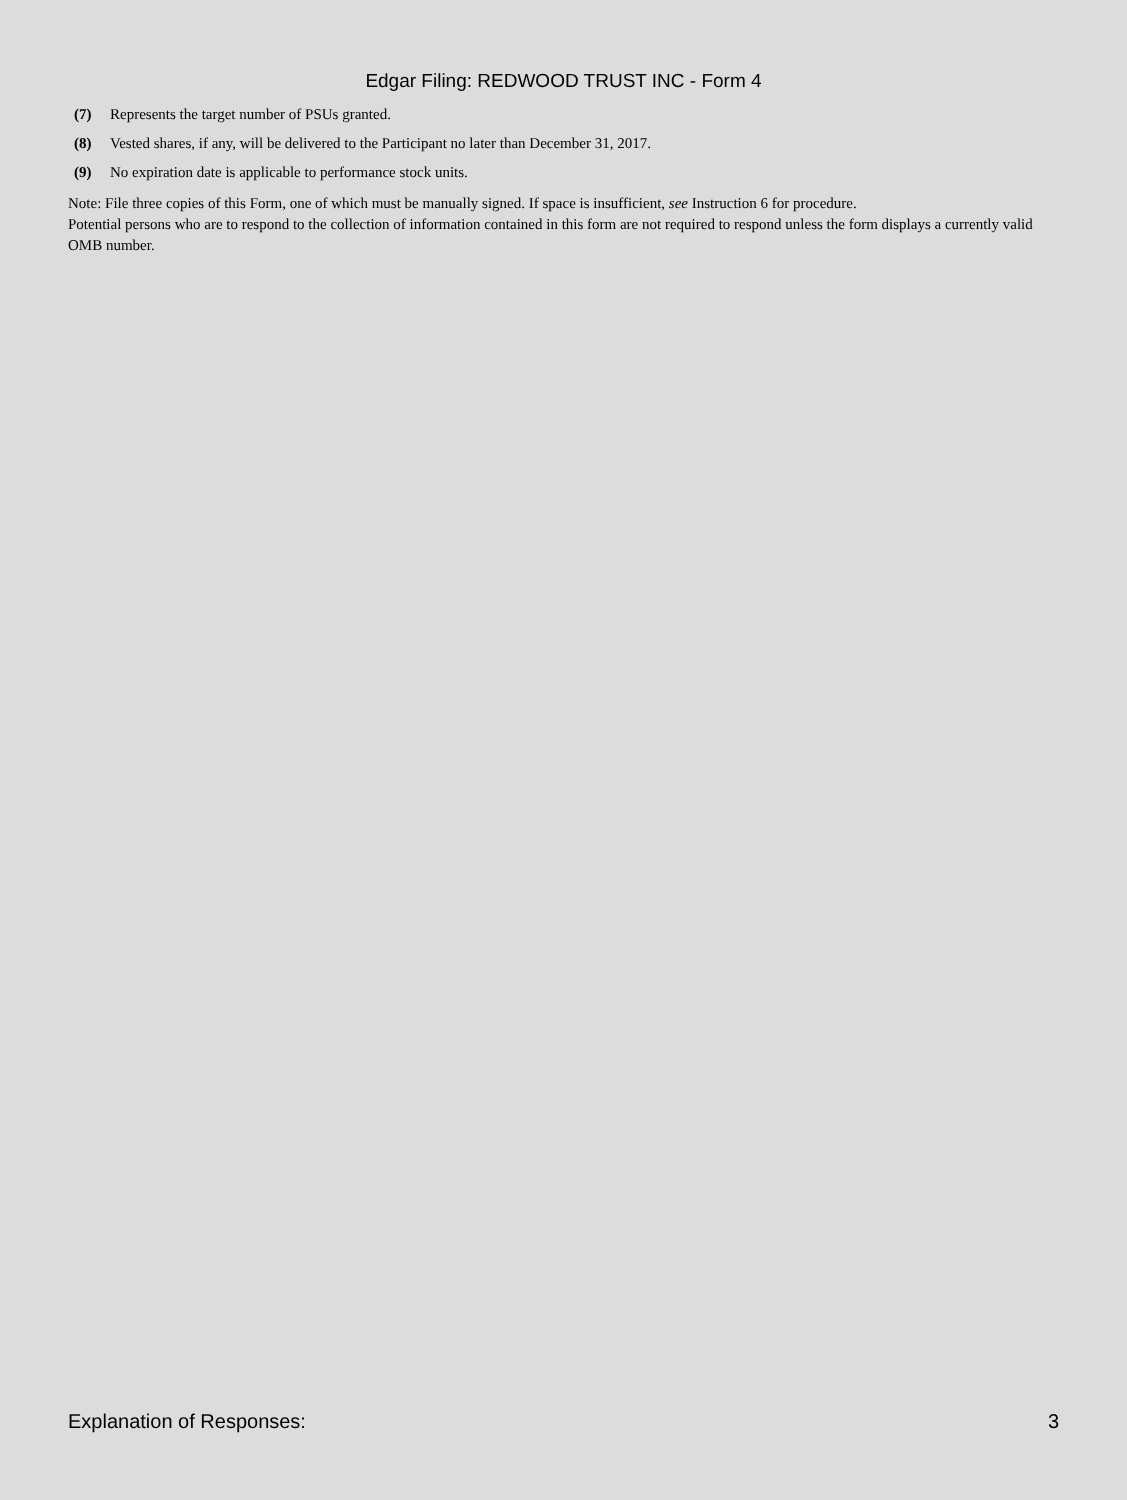Edgar Filing: REDWOOD TRUST INC - Form 4
(7) Represents the target number of PSUs granted.
(8) Vested shares, if any, will be delivered to the Participant no later than December 31, 2017.
(9) No expiration date is applicable to performance stock units.
Note: File three copies of this Form, one of which must be manually signed. If space is insufficient, see Instruction 6 for procedure.
Potential persons who are to respond to the collection of information contained in this form are not required to respond unless the form displays a currently valid OMB number.
Explanation of Responses: 3